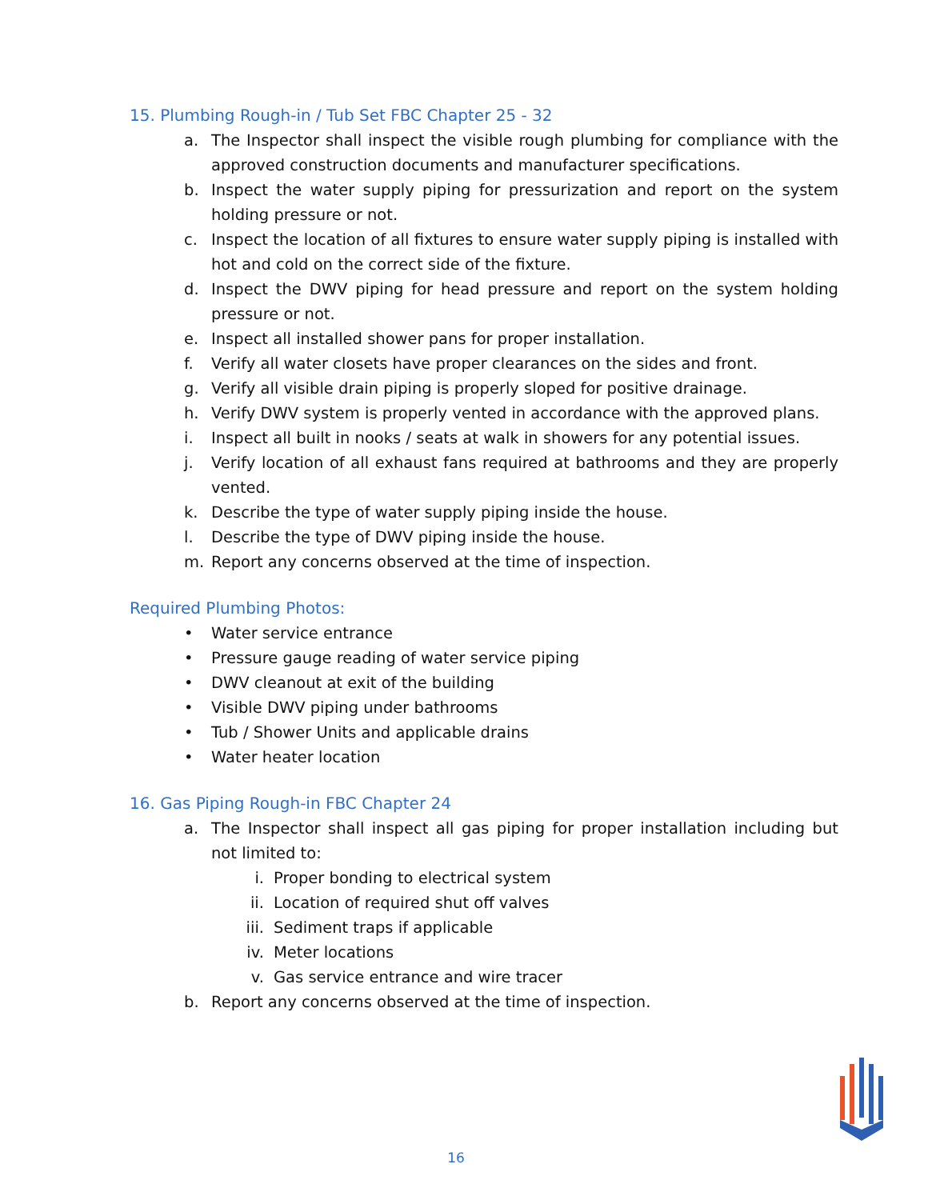15. Plumbing Rough-in / Tub Set FBC Chapter 25 - 32
a. The Inspector shall inspect the visible rough plumbing for compliance with the approved construction documents and manufacturer specifications.
b. Inspect the water supply piping for pressurization and report on the system holding pressure or not.
c. Inspect the location of all fixtures to ensure water supply piping is installed with hot and cold on the correct side of the fixture.
d. Inspect the DWV piping for head pressure and report on the system holding pressure or not.
e. Inspect all installed shower pans for proper installation.
f. Verify all water closets have proper clearances on the sides and front.
g. Verify all visible drain piping is properly sloped for positive drainage.
h. Verify DWV system is properly vented in accordance with the approved plans.
i. Inspect all built in nooks / seats at walk in showers for any potential issues.
j. Verify location of all exhaust fans required at bathrooms and they are properly vented.
k. Describe the type of water supply piping inside the house.
l. Describe the type of DWV piping inside the house.
m. Report any concerns observed at the time of inspection.
Required Plumbing Photos:
• Water service entrance
• Pressure gauge reading of water service piping
• DWV cleanout at exit of the building
• Visible DWV piping under bathrooms
• Tub / Shower Units and applicable drains
• Water heater location
16. Gas Piping Rough-in FBC Chapter 24
a. The Inspector shall inspect all gas piping for proper installation including but not limited to:
i. Proper bonding to electrical system
ii. Location of required shut off valves
iii. Sediment traps if applicable
iv. Meter locations
v. Gas service entrance and wire tracer
b. Report any concerns observed at the time of inspection.
16